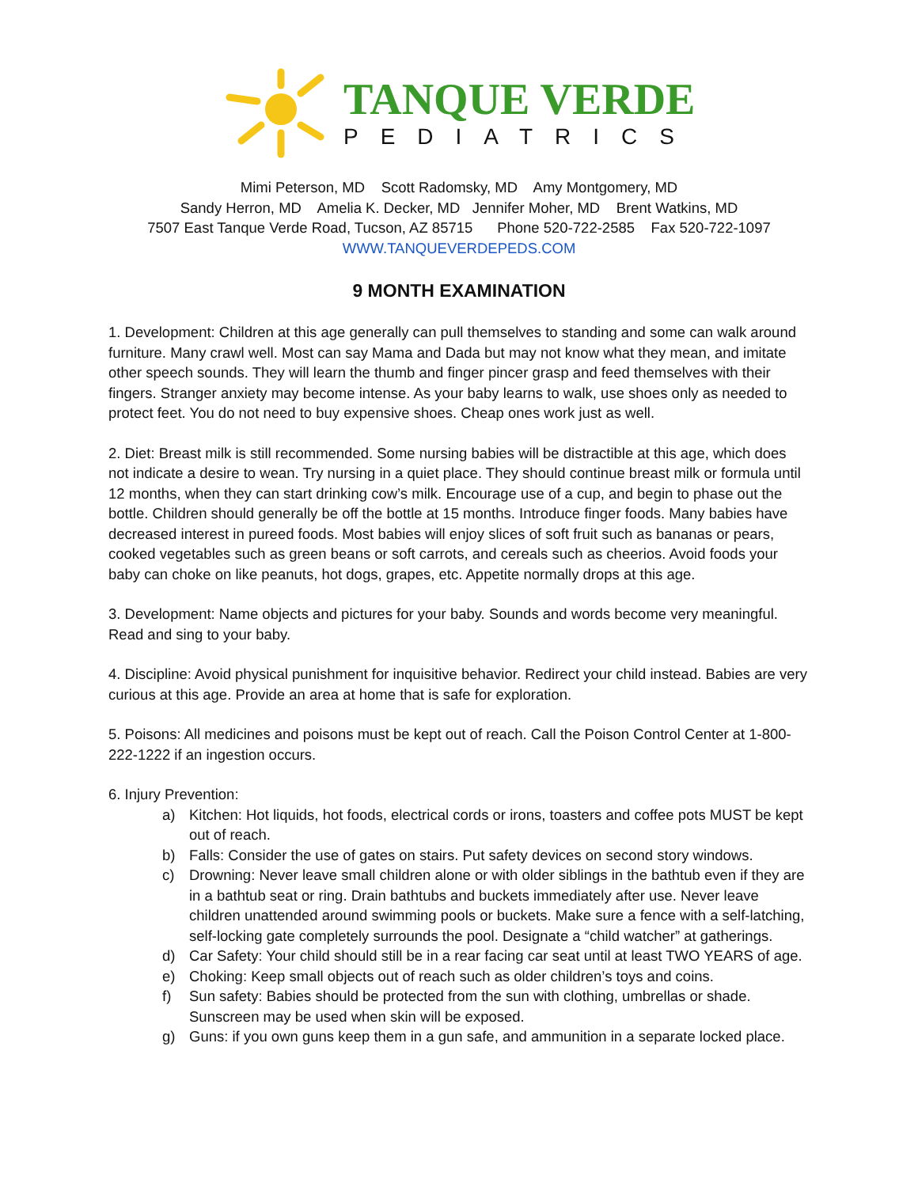TANQUE VERDE
PEDIATRICS
Mimi Peterson, MD Scott Radomsky, MD Amy Montgomery, MD
Sandy Herron, MD Amelia K. Decker, MD Jennifer Moher, MD Brent Watkins, MD
7507 East Tanque Verde Road, Tucson, AZ 85715 Phone 520-722-2585 Fax 520-722-1097
WWW.TANQUEVERDEPEDS.COM
9 MONTH EXAMINATION
1. Development: Children at this age generally can pull themselves to standing and some can walk around furniture. Many crawl well. Most can say Mama and Dada but may not know what they mean, and imitate other speech sounds. They will learn the thumb and finger pincer grasp and feed themselves with their fingers. Stranger anxiety may become intense. As your baby learns to walk, use shoes only as needed to protect feet. You do not need to buy expensive shoes. Cheap ones work just as well.
2. Diet: Breast milk is still recommended. Some nursing babies will be distractible at this age, which does not indicate a desire to wean. Try nursing in a quiet place. They should continue breast milk or formula until 12 months, when they can start drinking cow’s milk. Encourage use of a cup, and begin to phase out the bottle. Children should generally be off the bottle at 15 months. Introduce finger foods. Many babies have decreased interest in pureed foods. Most babies will enjoy slices of soft fruit such as bananas or pears, cooked vegetables such as green beans or soft carrots, and cereals such as cheerios. Avoid foods your baby can choke on like peanuts, hot dogs, grapes, etc. Appetite normally drops at this age.
3. Development: Name objects and pictures for your baby. Sounds and words become very meaningful. Read and sing to your baby.
4. Discipline: Avoid physical punishment for inquisitive behavior. Redirect your child instead. Babies are very curious at this age. Provide an area at home that is safe for exploration.
5. Poisons: All medicines and poisons must be kept out of reach. Call the Poison Control Center at 1-800-222-1222 if an ingestion occurs.
6. Injury Prevention:
a) Kitchen: Hot liquids, hot foods, electrical cords or irons, toasters and coffee pots MUST be kept out of reach.
b) Falls: Consider the use of gates on stairs. Put safety devices on second story windows.
c) Drowning: Never leave small children alone or with older siblings in the bathtub even if they are in a bathtub seat or ring. Drain bathtubs and buckets immediately after use. Never leave children unattended around swimming pools or buckets. Make sure a fence with a self-latching, self-locking gate completely surrounds the pool. Designate a “child watcher” at gatherings.
d) Car Safety: Your child should still be in a rear facing car seat until at least TWO YEARS of age.
e) Choking: Keep small objects out of reach such as older children’s toys and coins.
f) Sun safety: Babies should be protected from the sun with clothing, umbrellas or shade. Sunscreen may be used when skin will be exposed.
g) Guns: if you own guns keep them in a gun safe, and ammunition in a separate locked place.